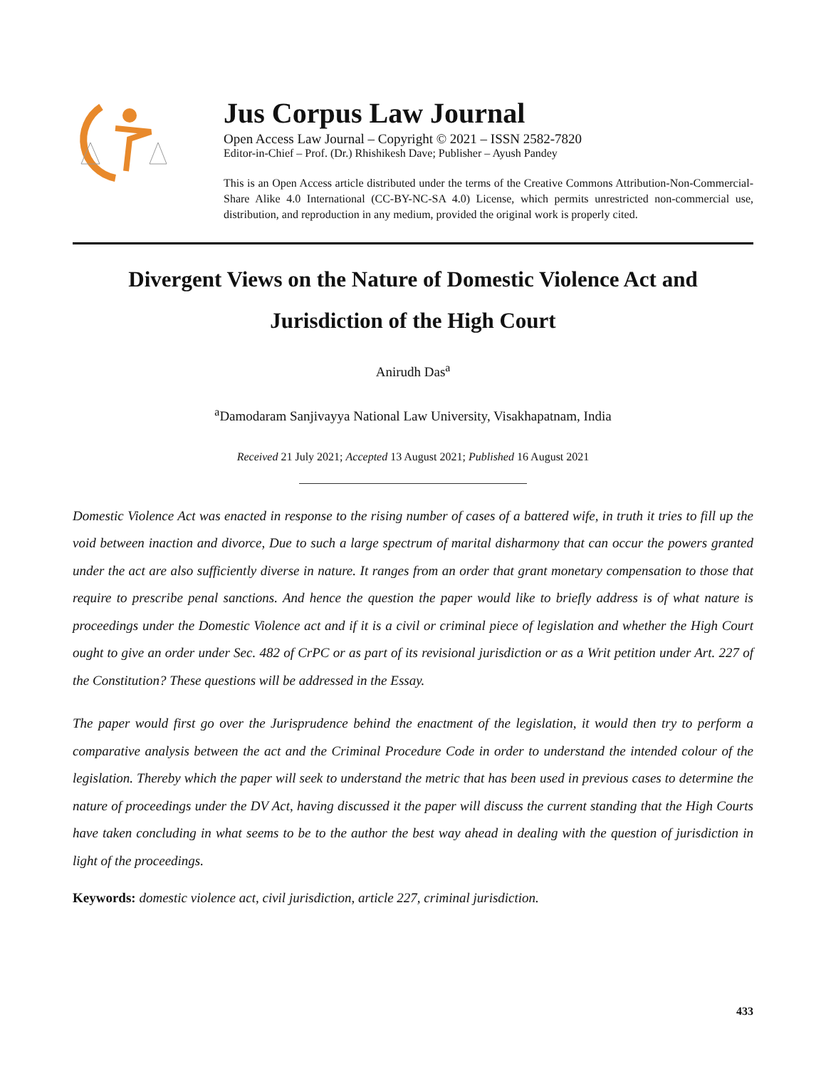Jus Corpus Law Journal
Open Access Law Journal – Copyright © 2021 – ISSN 2582-7820
Editor-in-Chief – Prof. (Dr.) Rhishikesh Dave; Publisher – Ayush Pandey
This is an Open Access article distributed under the terms of the Creative Commons Attribution-Non-Commercial-Share Alike 4.0 International (CC-BY-NC-SA 4.0) License, which permits unrestricted non-commercial use, distribution, and reproduction in any medium, provided the original work is properly cited.
Divergent Views on the Nature of Domestic Violence Act and Jurisdiction of the High Court
Anirudh Das<sup>a</sup>
<sup>a</sup> Damodaram Sanjivayya National Law University, Visakhapatnam, India
Received 21 July 2021; Accepted 13 August 2021; Published 16 August 2021
Domestic Violence Act was enacted in response to the rising number of cases of a battered wife, in truth it tries to fill up the void between inaction and divorce, Due to such a large spectrum of marital disharmony that can occur the powers granted under the act are also sufficiently diverse in nature. It ranges from an order that grant monetary compensation to those that require to prescribe penal sanctions. And hence the question the paper would like to briefly address is of what nature is proceedings under the Domestic Violence act and if it is a civil or criminal piece of legislation and whether the High Court ought to give an order under Sec. 482 of CrPC or as part of its revisional jurisdiction or as a Writ petition under Art. 227 of the Constitution? These questions will be addressed in the Essay.
The paper would first go over the Jurisprudence behind the enactment of the legislation, it would then try to perform a comparative analysis between the act and the Criminal Procedure Code in order to understand the intended colour of the legislation. Thereby which the paper will seek to understand the metric that has been used in previous cases to determine the nature of proceedings under the DV Act, having discussed it the paper will discuss the current standing that the High Courts have taken concluding in what seems to be to the author the best way ahead in dealing with the question of jurisdiction in light of the proceedings.
Keywords: domestic violence act, civil jurisdiction, article 227, criminal jurisdiction.
433